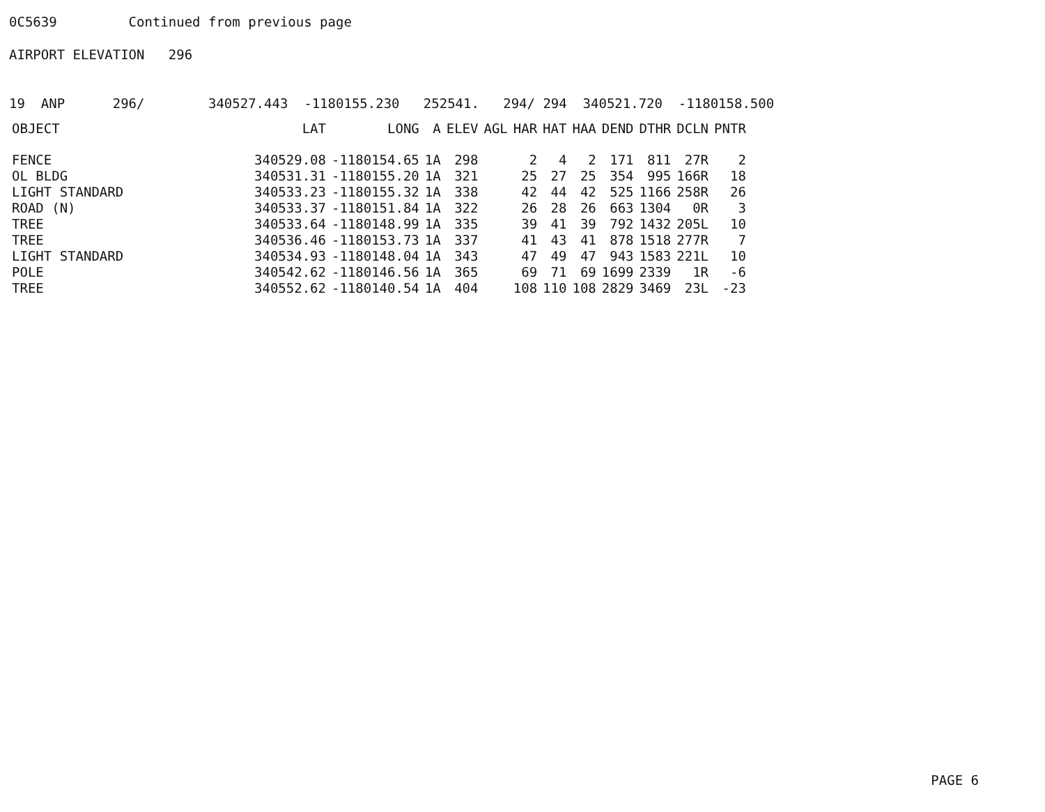0C5639 Continued from previous page
AIRPORT ELEVATION 296
19 ANP 296/ 340527.443 -1180155.230 252541. 294/ 294 340521.720 -1180158.500
| OBJECT | LAT | LONG | A | ELEV | AGL | HAR | HAT | HAA | DEND | DTHR | DCLN | PNTR |
| --- | --- | --- | --- | --- | --- | --- | --- | --- | --- | --- | --- | --- |
| FENCE | 340529.08 | -1180154.65 | 1A | 298 | | 2 | 4 | 2 | 171 | 811 | 27R | 2 |
| OL BLDG | 340531.31 | -1180155.20 | 1A | 321 | | 25 | 27 | 25 | 354 | 995 | 166R | 18 |
| LIGHT STANDARD | 340533.23 | -1180155.32 | 1A | 338 | | 42 | 44 | 42 | 525 | 1166 | 258R | 26 |
| ROAD (N) | 340533.37 | -1180151.84 | 1A | 322 | | 26 | 28 | 26 | 663 | 1304 | 0R | 3 |
| TREE | 340533.64 | -1180148.99 | 1A | 335 | | 39 | 41 | 39 | 792 | 1432 | 205L | 10 |
| TREE | 340536.46 | -1180153.73 | 1A | 337 | | 41 | 43 | 41 | 878 | 1518 | 277R | 7 |
| LIGHT STANDARD | 340534.93 | -1180148.04 | 1A | 343 | | 47 | 49 | 47 | 943 | 1583 | 221L | 10 |
| POLE | 340542.62 | -1180146.56 | 1A | 365 | | 69 | 71 | 69 | 1699 | 2339 | 1R | -6 |
| TREE | 340552.62 | -1180140.54 | 1A | 404 | | 108 | 110 | 108 | 2829 | 3469 | 23L | -23 |
PAGE 6